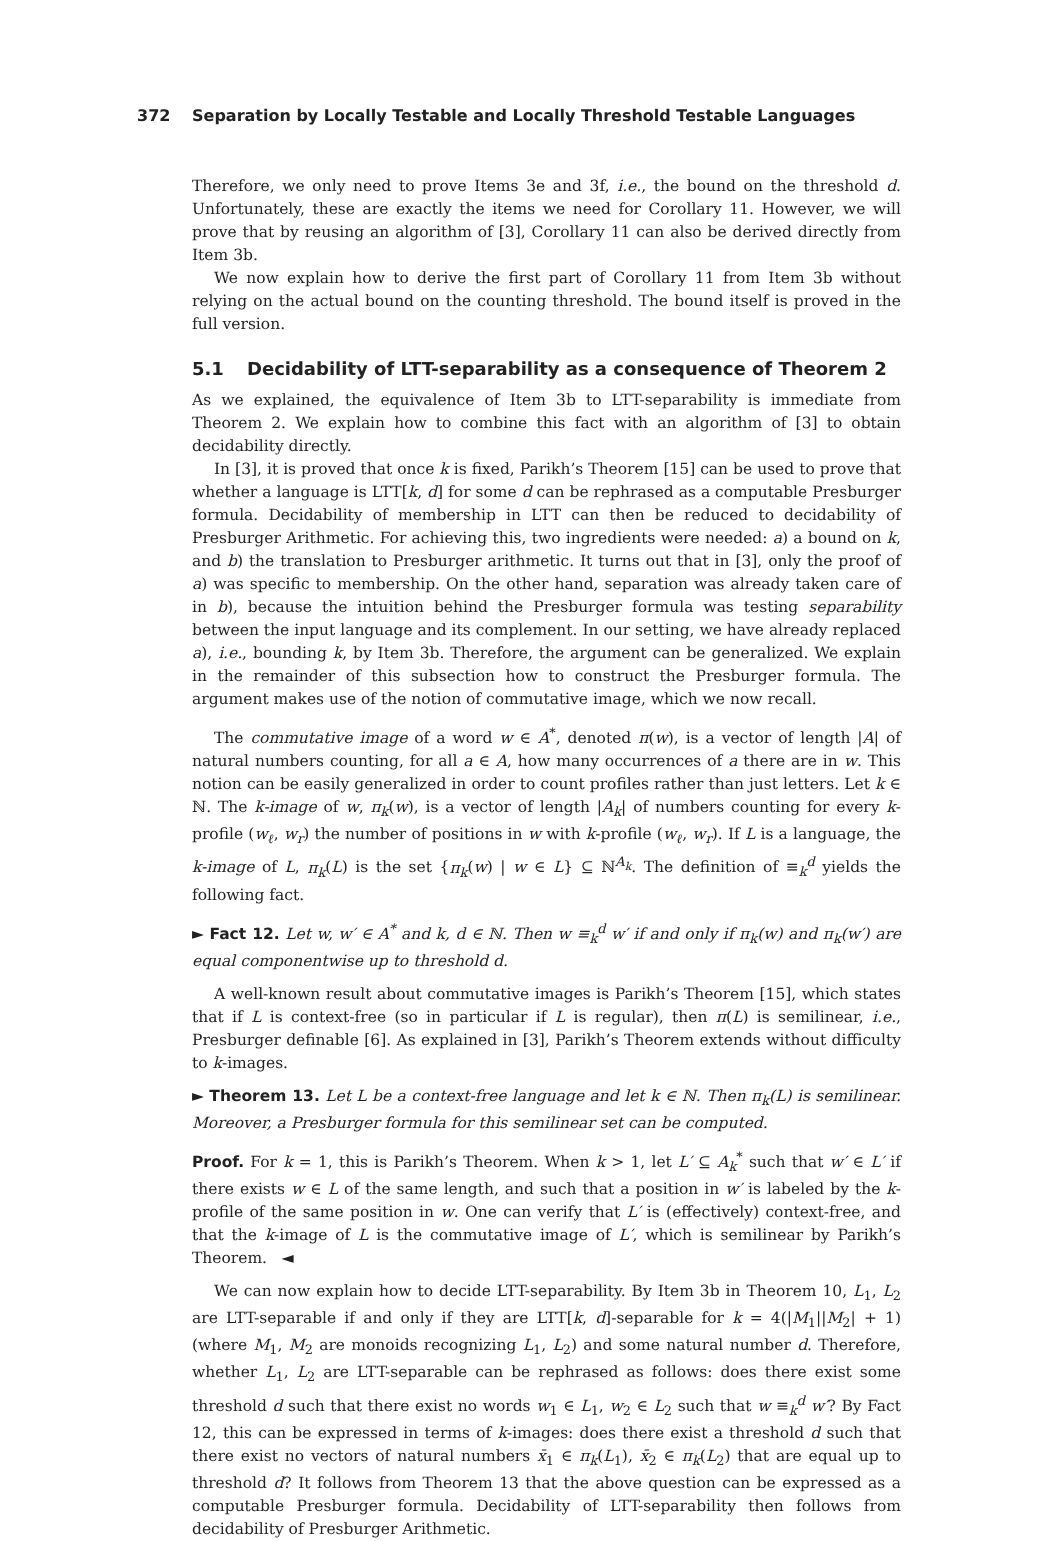372 Separation by Locally Testable and Locally Threshold Testable Languages
Therefore, we only need to prove Items 3e and 3f, i.e., the bound on the threshold d. Unfortunately, these are exactly the items we need for Corollary 11. However, we will prove that by reusing an algorithm of [3], Corollary 11 can also be derived directly from Item 3b.
We now explain how to derive the first part of Corollary 11 from Item 3b without relying on the actual bound on the counting threshold. The bound itself is proved in the full version.
5.1 Decidability of LTT-separability as a consequence of Theorem 2
As we explained, the equivalence of Item 3b to LTT-separability is immediate from Theorem 2. We explain how to combine this fact with an algorithm of [3] to obtain decidability directly.
In [3], it is proved that once k is fixed, Parikh’s Theorem [15] can be used to prove that whether a language is LTT[k, d] for some d can be rephrased as a computable Presburger formula. Decidability of membership in LTT can then be reduced to decidability of Presburger Arithmetic. For achieving this, two ingredients were needed: a) a bound on k, and b) the translation to Presburger arithmetic. It turns out that in [3], only the proof of a) was specific to membership. On the other hand, separation was already taken care of in b), because the intuition behind the Presburger formula was testing separability between the input language and its complement. In our setting, we have already replaced a), i.e., bounding k, by Item 3b. Therefore, the argument can be generalized. We explain in the remainder of this subsection how to construct the Presburger formula. The argument makes use of the notion of commutative image, which we now recall.
The commutative image of a word w ∈ A<sup>*</sup>, denoted π(w), is a vector of length |A| of natural numbers counting, for all a ∈ A, how many occurrences of a there are in w. This notion can be easily generalized in order to count profiles rather than just letters. Let k ∈ ℕ. The k-image of w, π<sub>k</sub>(w), is a vector of length |A<sub>k</sub>| of numbers counting for every k-profile (w<sub>ℓ</sub>, w<sub>r</sub>) the number of positions in w with k-profile (w<sub>ℓ</sub>, w<sub>r</sub>). If L is a language, the k-image of L, π<sub>k</sub>(L) is the set {π<sub>k</sub>(w) | w ∈ L} ⊆ ℕ<sup>A<sub>k</sub></sup>. The definition of ≡<sub>k</sub><sup>d</sup> yields the following fact.
► Fact 12. Let w, w′ ∈ A<sup>*</sup> and k, d ∈ ℕ. Then w ≡<sub>k</sub><sup>d</sup> w′ if and only if π<sub>k</sub>(w) and π<sub>k</sub>(w′) are equal componentwise up to threshold d.
A well-known result about commutative images is Parikh’s Theorem [15], which states that if L is context-free (so in particular if L is regular), then π(L) is semilinear, i.e., Presburger definable [6]. As explained in [3], Parikh’s Theorem extends without difficulty to k-images.
► Theorem 13. Let L be a context-free language and let k ∈ ℕ. Then π<sub>k</sub>(L) is semilinear. Moreover, a Presburger formula for this semilinear set can be computed.
Proof. For k = 1, this is Parikh’s Theorem. When k > 1, let L′ ⊆ A<sub>k</sub><sup>*</sup> such that w′ ∈ L′ if there exists w ∈ L of the same length, and such that a position in w′ is labeled by the k-profile of the same position in w. One can verify that L′ is (effectively) context-free, and that the k-image of L is the commutative image of L′, which is semilinear by Parikh’s Theorem. ◄
We can now explain how to decide LTT-separability. By Item 3b in Theorem 10, L<sub>1</sub>, L<sub>2</sub> are LTT-separable if and only if they are LTT[k, d]-separable for k = 4(|M<sub>1</sub>||M<sub>2</sub>| + 1) (where M<sub>1</sub>, M<sub>2</sub> are monoids recognizing L<sub>1</sub>, L<sub>2</sub>) and some natural number d. Therefore, whether L<sub>1</sub>, L<sub>2</sub> are LTT-separable can be rephrased as follows: does there exist some threshold d such that there exist no words w<sub>1</sub> ∈ L<sub>1</sub>, w<sub>2</sub> ∈ L<sub>2</sub> such that w ≡<sub>k</sub><sup>d</sup> w′? By Fact 12, this can be expressed in terms of k-images: does there exist a threshold d such that there exist no vectors of natural numbers x̄<sub>1</sub> ∈ π<sub>k</sub>(L<sub>1</sub>), x̄<sub>2</sub> ∈ π<sub>k</sub>(L<sub>2</sub>) that are equal up to threshold d? It follows from Theorem 13 that the above question can be expressed as a computable Presburger formula. Decidability of LTT-separability then follows from decidability of Presburger Arithmetic.